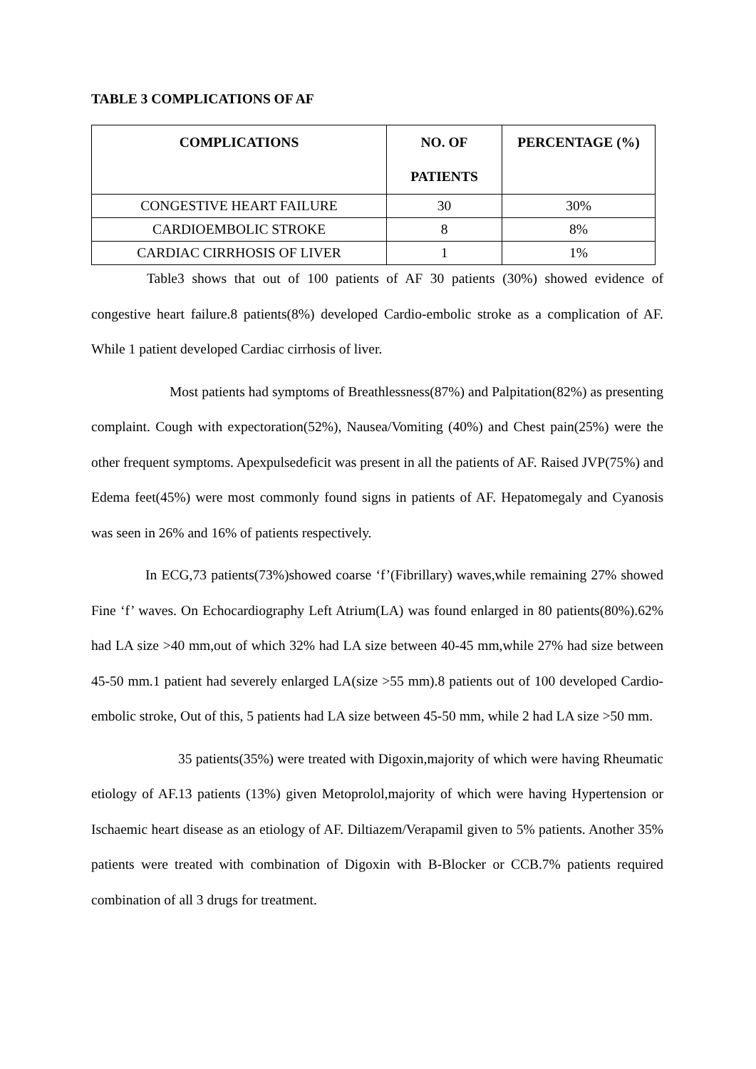TABLE 3 COMPLICATIONS OF AF
| COMPLICATIONS | NO. OF PATIENTS | PERCENTAGE (%) |
| --- | --- | --- |
| CONGESTIVE HEART FAILURE | 30 | 30% |
| CARDIOEMBOLIC STROKE | 8 | 8% |
| CARDIAC CIRRHOSIS OF LIVER | 1 | 1% |
Table3 shows that out of 100 patients of AF 30 patients (30%) showed evidence of congestive heart failure.8 patients(8%) developed Cardio-embolic stroke as a complication of AF. While 1 patient developed Cardiac cirrhosis of liver.
Most patients had symptoms of Breathlessness(87%) and Palpitation(82%) as presenting complaint. Cough with expectoration(52%), Nausea/Vomiting (40%) and Chest pain(25%) were the other frequent symptoms. Apexpulsedeficit was present in all the patients of AF. Raised JVP(75%) and Edema feet(45%) were most commonly found signs in patients of AF. Hepatomegaly and Cyanosis was seen in 26% and 16% of patients respectively.
In ECG,73 patients(73%)showed coarse ‘f’(Fibrillary) waves,while remaining 27% showed Fine ‘f’ waves. On Echocardiography Left Atrium(LA) was found enlarged in 80 patients(80%).62% had LA size >40 mm,out of which 32% had LA size between 40-45 mm,while 27% had size between 45-50 mm.1 patient had severely enlarged LA(size >55 mm).8 patients out of 100 developed Cardio-embolic stroke, Out of this, 5 patients had LA size between 45-50 mm, while 2 had LA size >50 mm.
35 patients(35%) were treated with Digoxin,majority of which were having Rheumatic etiology of AF.13 patients (13%) given Metoprolol,majority of which were having Hypertension or Ischaemic heart disease as an etiology of AF. Diltiazem/Verapamil given to 5% patients. Another 35% patients were treated with combination of Digoxin with B-Blocker or CCB.7% patients required combination of all 3 drugs for treatment.